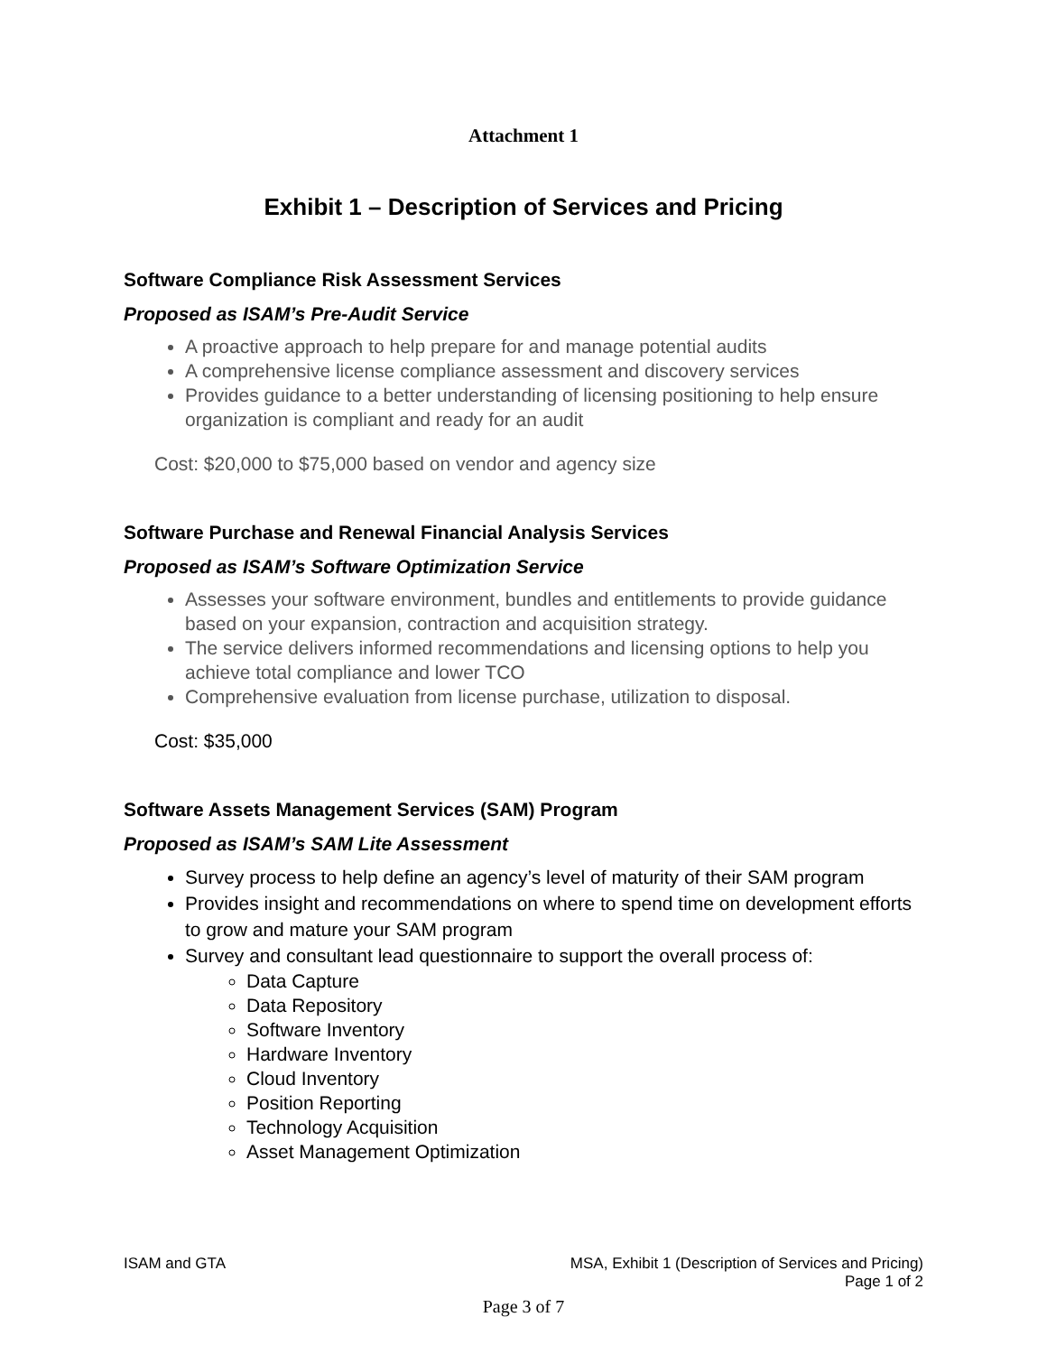Attachment 1
Exhibit 1 – Description of Services and Pricing
Software Compliance Risk Assessment Services
Proposed as ISAM’s Pre-Audit Service
A proactive approach to help prepare for and manage potential audits
A comprehensive license compliance assessment and discovery services
Provides guidance to a better understanding of licensing positioning to help ensure organization is compliant and ready for an audit
Cost: $20,000 to $75,000 based on vendor and agency size
Software Purchase and Renewal Financial Analysis Services
Proposed as ISAM’s Software Optimization Service
Assesses your software environment, bundles and entitlements to provide guidance based on your expansion, contraction and acquisition strategy.
The service delivers informed recommendations and licensing options to help you achieve total compliance and lower TCO
Comprehensive evaluation from license purchase, utilization to disposal.
Cost: $35,000
Software Assets Management Services (SAM) Program
Proposed as ISAM’s SAM Lite Assessment
Survey process to help define an agency’s level of maturity of their SAM program
Provides insight and recommendations on where to spend time on development efforts to grow and mature your SAM program
Survey and consultant lead questionnaire to support the overall process of:
Data Capture
Data Repository
Software Inventory
Hardware Inventory
Cloud Inventory
Position Reporting
Technology Acquisition
Asset Management Optimization
ISAM and GTA MSA, Exhibit 1 (Description of Services and Pricing)
Page 1 of 2
Page 3 of 7